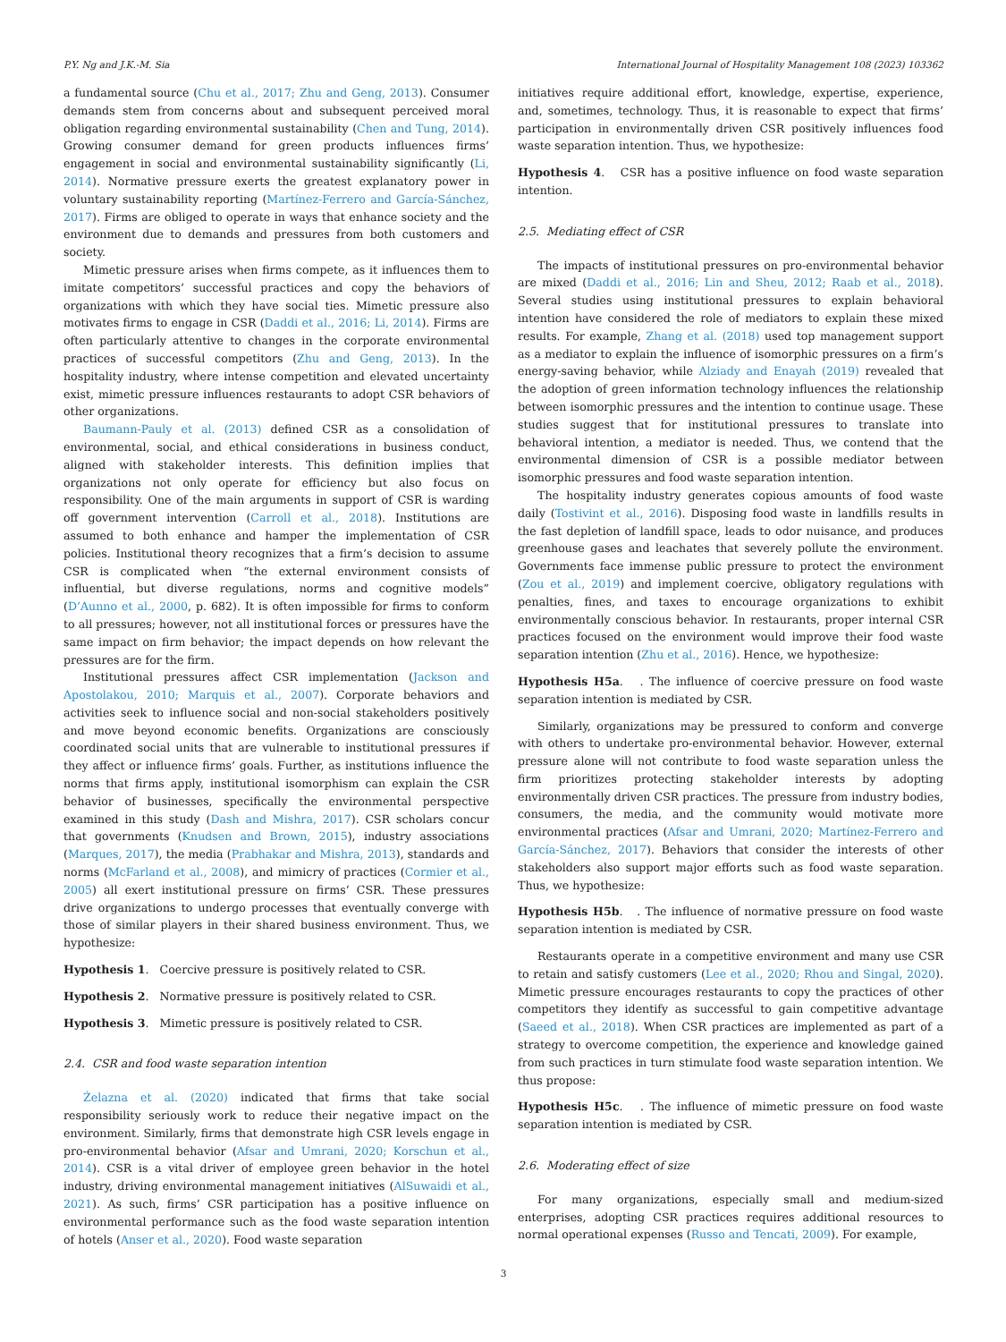P.Y. Ng and J.K.-M. Sia International Journal of Hospitality Management 108 (2023) 103362
a fundamental source (Chu et al., 2017; Zhu and Geng, 2013). Consumer demands stem from concerns about and subsequent perceived moral obligation regarding environmental sustainability (Chen and Tung, 2014). Growing consumer demand for green products influences firms’ engagement in social and environmental sustainability significantly (Li, 2014). Normative pressure exerts the greatest explanatory power in voluntary sustainability reporting (Martínez-Ferrero and García-Sánchez, 2017). Firms are obliged to operate in ways that enhance society and the environment due to demands and pressures from both customers and society.
Mimetic pressure arises when firms compete, as it influences them to imitate competitors’ successful practices and copy the behaviors of organizations with which they have social ties. Mimetic pressure also motivates firms to engage in CSR (Daddi et al., 2016; Li, 2014). Firms are often particularly attentive to changes in the corporate environmental practices of successful competitors (Zhu and Geng, 2013). In the hospitality industry, where intense competition and elevated uncertainty exist, mimetic pressure influences restaurants to adopt CSR behaviors of other organizations.
Baumann-Pauly et al. (2013) defined CSR as a consolidation of environmental, social, and ethical considerations in business conduct, aligned with stakeholder interests. This definition implies that organizations not only operate for efficiency but also focus on responsibility. One of the main arguments in support of CSR is warding off government intervention (Carroll et al., 2018). Institutions are assumed to both enhance and hamper the implementation of CSR policies. Institutional theory recognizes that a firm’s decision to assume CSR is complicated when “the external environment consists of influential, but diverse regulations, norms and cognitive models” (D’Aunno et al., 2000, p. 682). It is often impossible for firms to conform to all pressures; however, not all institutional forces or pressures have the same impact on firm behavior; the impact depends on how relevant the pressures are for the firm.
Institutional pressures affect CSR implementation (Jackson and Apostolakou, 2010; Marquis et al., 2007). Corporate behaviors and activities seek to influence social and non-social stakeholders positively and move beyond economic benefits. Organizations are consciously coordinated social units that are vulnerable to institutional pressures if they affect or influence firms’ goals. Further, as institutions influence the norms that firms apply, institutional isomorphism can explain the CSR behavior of businesses, specifically the environmental perspective examined in this study (Dash and Mishra, 2017). CSR scholars concur that governments (Knudsen and Brown, 2015), industry associations (Marques, 2017), the media (Prabhakar and Mishra, 2013), standards and norms (McFarland et al., 2008), and mimicry of practices (Cormier et al., 2005) all exert institutional pressure on firms’ CSR. These pressures drive organizations to undergo processes that eventually converge with those of similar players in their shared business environment. Thus, we hypothesize:
Hypothesis 1. Coercive pressure is positively related to CSR.
Hypothesis 2. Normative pressure is positively related to CSR.
Hypothesis 3. Mimetic pressure is positively related to CSR.
2.4. CSR and food waste separation intention
Żelazna et al. (2020) indicated that firms that take social responsibility seriously work to reduce their negative impact on the environment. Similarly, firms that demonstrate high CSR levels engage in pro-environmental behavior (Afsar and Umrani, 2020; Korschun et al., 2014). CSR is a vital driver of employee green behavior in the hotel industry, driving environmental management initiatives (AlSuwaidi et al., 2021). As such, firms’ CSR participation has a positive influence on environmental performance such as the food waste separation intention of hotels (Anser et al., 2020). Food waste separation
initiatives require additional effort, knowledge, expertise, experience, and, sometimes, technology. Thus, it is reasonable to expect that firms’ participation in environmentally driven CSR positively influences food waste separation intention. Thus, we hypothesize:
Hypothesis 4. CSR has a positive influence on food waste separation intention.
2.5. Mediating effect of CSR
The impacts of institutional pressures on pro-environmental behavior are mixed (Daddi et al., 2016; Lin and Sheu, 2012; Raab et al., 2018). Several studies using institutional pressures to explain behavioral intention have considered the role of mediators to explain these mixed results. For example, Zhang et al. (2018) used top management support as a mediator to explain the influence of isomorphic pressures on a firm’s energy-saving behavior, while Alziady and Enayah (2019) revealed that the adoption of green information technology influences the relationship between isomorphic pressures and the intention to continue usage. These studies suggest that for institutional pressures to translate into behavioral intention, a mediator is needed. Thus, we contend that the environmental dimension of CSR is a possible mediator between isomorphic pressures and food waste separation intention.
The hospitality industry generates copious amounts of food waste daily (Tostivint et al., 2016). Disposing food waste in landfills results in the fast depletion of landfill space, leads to odor nuisance, and produces greenhouse gases and leachates that severely pollute the environment. Governments face immense public pressure to protect the environment (Zou et al., 2019) and implement coercive, obligatory regulations with penalties, fines, and taxes to encourage organizations to exhibit environmentally conscious behavior. In restaurants, proper internal CSR practices focused on the environment would improve their food waste separation intention (Zhu et al., 2016). Hence, we hypothesize:
Hypothesis H5a. . The influence of coercive pressure on food waste separation intention is mediated by CSR.
Similarly, organizations may be pressured to conform and converge with others to undertake pro-environmental behavior. However, external pressure alone will not contribute to food waste separation unless the firm prioritizes protecting stakeholder interests by adopting environmentally driven CSR practices. The pressure from industry bodies, consumers, the media, and the community would motivate more environmental practices (Afsar and Umrani, 2020; Martínez-Ferrero and García-Sánchez, 2017). Behaviors that consider the interests of other stakeholders also support major efforts such as food waste separation. Thus, we hypothesize:
Hypothesis H5b. . The influence of normative pressure on food waste separation intention is mediated by CSR.
Restaurants operate in a competitive environment and many use CSR to retain and satisfy customers (Lee et al., 2020; Rhou and Singal, 2020). Mimetic pressure encourages restaurants to copy the practices of other competitors they identify as successful to gain competitive advantage (Saeed et al., 2018). When CSR practices are implemented as part of a strategy to overcome competition, the experience and knowledge gained from such practices in turn stimulate food waste separation intention. We thus propose:
Hypothesis H5c. . The influence of mimetic pressure on food waste separation intention is mediated by CSR.
2.6. Moderating effect of size
For many organizations, especially small and medium-sized enterprises, adopting CSR practices requires additional resources to normal operational expenses (Russo and Tencati, 2009). For example,
3